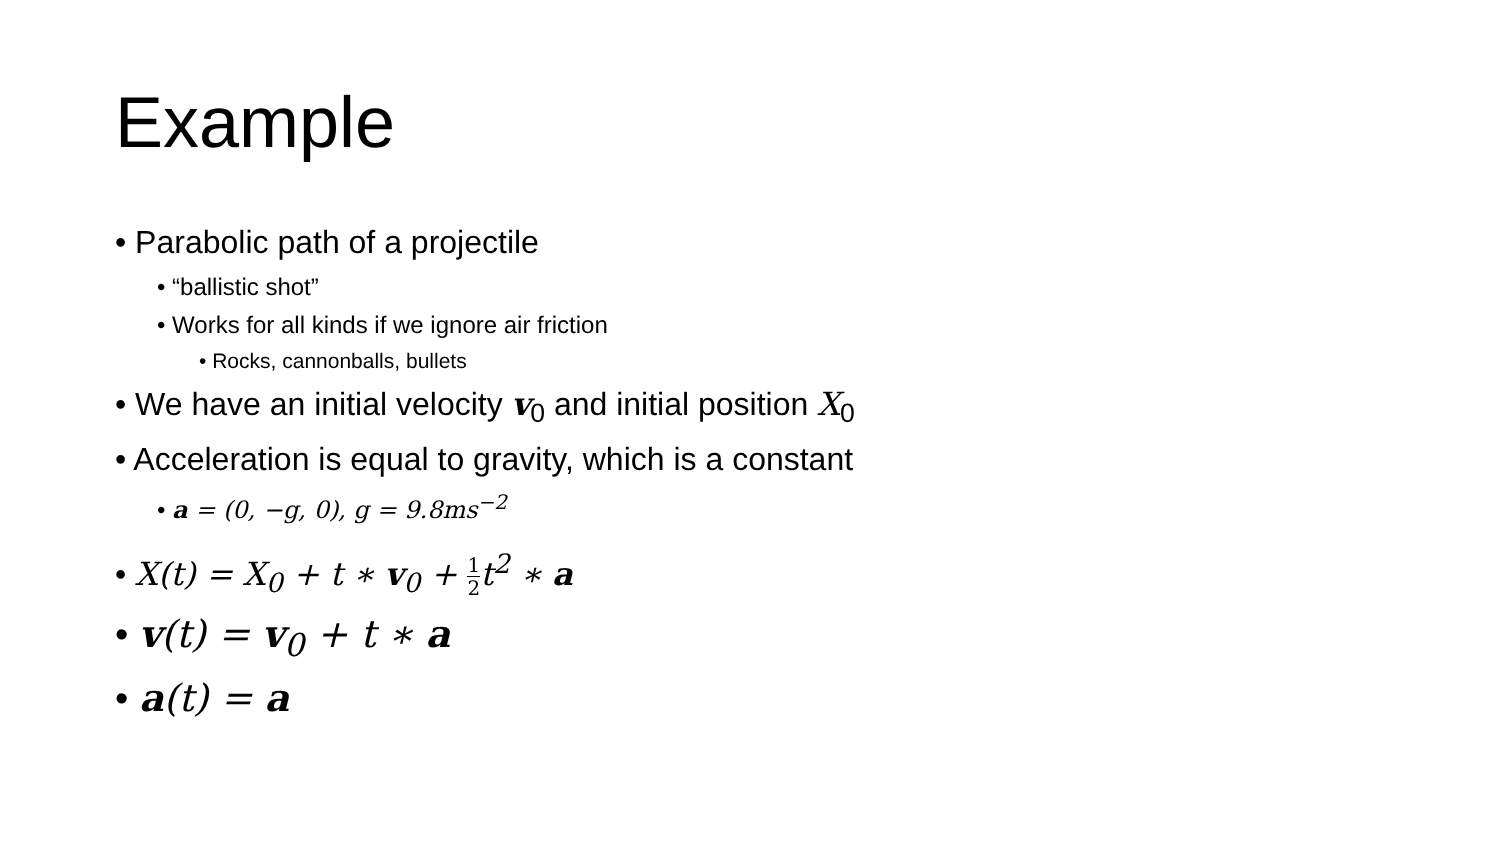Example
• Parabolic path of a projectile
• “ballistic shot”
• Works for all kinds if we ignore air friction
• Rocks, cannonballs, bullets
• We have an initial velocity v<sub>0</sub> and initial position X<sub>0</sub>
• Acceleration is equal to gravity, which is a constant
• a = (0, −g, 0), g = 9.8ms<sup>−2</sup>
• X(t) = X<sub>0</sub> + t ∗ v<sub>0</sub> + 1 2t<sup>2</sup> ∗ a
• v(t) = v<sub>0</sub> + t ∗ a
• a(t) = a